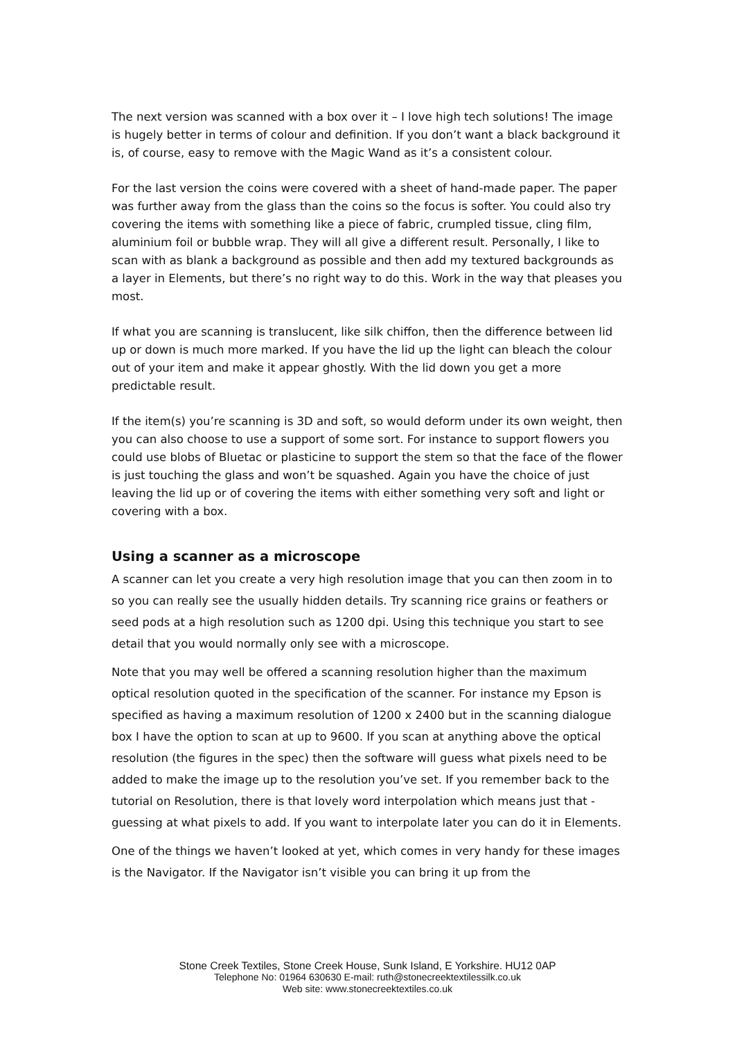The next version was scanned with a box over it – I love high tech solutions! The image is hugely better in terms of colour and definition. If you don’t want a black background it is, of course, easy to remove with the Magic Wand as it’s a consistent colour.
For the last version the coins were covered with a sheet of hand-made paper. The paper was further away from the glass than the coins so the focus is softer. You could also try covering the items with something like a piece of fabric, crumpled tissue, cling film, aluminium foil or bubble wrap. They will all give a different result. Personally, I like to scan with as blank a background as possible and then add my textured backgrounds as a layer in Elements, but there’s no right way to do this. Work in the way that pleases you most.
If what you are scanning is translucent, like silk chiffon, then the difference between lid up or down is much more marked. If you have the lid up the light can bleach the colour out of your item and make it appear ghostly. With the lid down you get a more predictable result.
If the item(s) you’re scanning is 3D and soft, so would deform under its own weight, then you can also choose to use a support of some sort. For instance to support flowers you could use blobs of Bluetac or plasticine to support the stem so that the face of the flower is just touching the glass and won’t be squashed. Again you have the choice of just leaving the lid up or of covering the items with either something very soft and light or covering with a box.
Using a scanner as a microscope
A scanner can let you create a very high resolution image that you can then zoom in to so you can really see the usually hidden details. Try scanning rice grains or feathers or seed pods at a high resolution such as 1200 dpi. Using this technique you start to see detail that you would normally only see with a microscope.
Note that you may well be offered a scanning resolution higher than the maximum optical resolution quoted in the specification of the scanner. For instance my Epson is specified as having a maximum resolution of 1200 x 2400 but in the scanning dialogue box I have the option to scan at up to 9600. If you scan at anything above the optical resolution (the figures in the spec) then the software will guess what pixels need to be added to make the image up to the resolution you’ve set. If you remember back to the tutorial on Resolution, there is that lovely word interpolation which means just that - guessing at what pixels to add. If you want to interpolate later you can do it in Elements.
One of the things we haven’t looked at yet, which comes in very handy for these images is the Navigator. If the Navigator isn’t visible you can bring it up from the
Stone Creek Textiles, Stone Creek House, Sunk Island, E Yorkshire. HU12 0AP
Telephone No: 01964 630630 E-mail: ruth@stonecreektextilessilk.co.uk
Web site: www.stonecreektextiles.co.uk